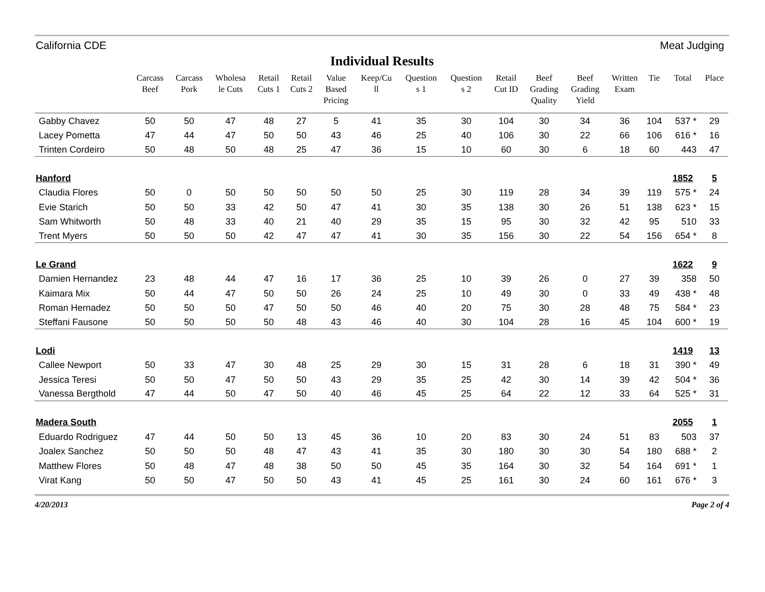California CDE Meat Judging
Individual Results
| | Carcass Beef | Carcass Pork | Wholesa le Cuts | Retail Cuts 1 | Retail Cuts 2 | Value Based Pricing | Keep/Cu ll | Question s 1 | Question s 2 | Retail Cut ID | Beef Grading Quality | Beef Grading Yield | Written Exam | Tie | Total | Place |
| --- | --- | --- | --- | --- | --- | --- | --- | --- | --- | --- | --- | --- | --- | --- | --- | --- |
| Gabby Chavez | 50 | 50 | 47 | 48 | 27 | 5 | 41 | 35 | 30 | 104 | 30 | 34 | 36 | 104 | 537 * | 29 |
| Lacey Pometta | 47 | 44 | 47 | 50 | 50 | 43 | 46 | 25 | 40 | 106 | 30 | 22 | 66 | 106 | 616 * | 16 |
| Trinten Cordeiro | 50 | 48 | 50 | 48 | 25 | 47 | 36 | 15 | 10 | 60 | 30 | 6 | 18 | 60 | 443 | 47 |
| Hanford | | | | | | | | | | | | | | | 1852 | 5 |
| Claudia Flores | 50 | 0 | 50 | 50 | 50 | 50 | 50 | 25 | 30 | 119 | 28 | 34 | 39 | 119 | 575 * | 24 |
| Evie Starich | 50 | 50 | 33 | 42 | 50 | 47 | 41 | 30 | 35 | 138 | 30 | 26 | 51 | 138 | 623 * | 15 |
| Sam Whitworth | 50 | 48 | 33 | 40 | 21 | 40 | 29 | 35 | 15 | 95 | 30 | 32 | 42 | 95 | 510 | 33 |
| Trent Myers | 50 | 50 | 50 | 42 | 47 | 47 | 41 | 30 | 35 | 156 | 30 | 22 | 54 | 156 | 654 * | 8 |
| Le Grand | | | | | | | | | | | | | | | 1622 | 9 |
| Damien Hernandez | 23 | 48 | 44 | 47 | 16 | 17 | 36 | 25 | 10 | 39 | 26 | 0 | 27 | 39 | 358 | 50 |
| Kaimara Mix | 50 | 44 | 47 | 50 | 50 | 26 | 24 | 25 | 10 | 49 | 30 | 0 | 33 | 49 | 438 * | 48 |
| Roman Hernadez | 50 | 50 | 50 | 47 | 50 | 50 | 46 | 40 | 20 | 75 | 30 | 28 | 48 | 75 | 584 * | 23 |
| Steffani Fausone | 50 | 50 | 50 | 50 | 48 | 43 | 46 | 40 | 30 | 104 | 28 | 16 | 45 | 104 | 600 * | 19 |
| Lodi | | | | | | | | | | | | | | | 1419 | 13 |
| Callee Newport | 50 | 33 | 47 | 30 | 48 | 25 | 29 | 30 | 15 | 31 | 28 | 6 | 18 | 31 | 390 * | 49 |
| Jessica Teresi | 50 | 50 | 47 | 50 | 50 | 43 | 29 | 35 | 25 | 42 | 30 | 14 | 39 | 42 | 504 * | 36 |
| Vanessa Bergthold | 47 | 44 | 50 | 47 | 50 | 40 | 46 | 45 | 25 | 64 | 22 | 12 | 33 | 64 | 525 * | 31 |
| Madera South | | | | | | | | | | | | | | | 2055 | 1 |
| Eduardo Rodriguez | 47 | 44 | 50 | 50 | 13 | 45 | 36 | 10 | 20 | 83 | 30 | 24 | 51 | 83 | 503 | 37 |
| Joalex Sanchez | 50 | 50 | 50 | 48 | 47 | 43 | 41 | 35 | 30 | 180 | 30 | 30 | 54 | 180 | 688 * | 2 |
| Matthew Flores | 50 | 48 | 47 | 48 | 38 | 50 | 50 | 45 | 35 | 164 | 30 | 32 | 54 | 164 | 691 * | 1 |
| Virat Kang | 50 | 50 | 47 | 50 | 50 | 43 | 41 | 45 | 25 | 161 | 30 | 24 | 60 | 161 | 676 * | 3 |
4/20/2013 Page 2 of 4